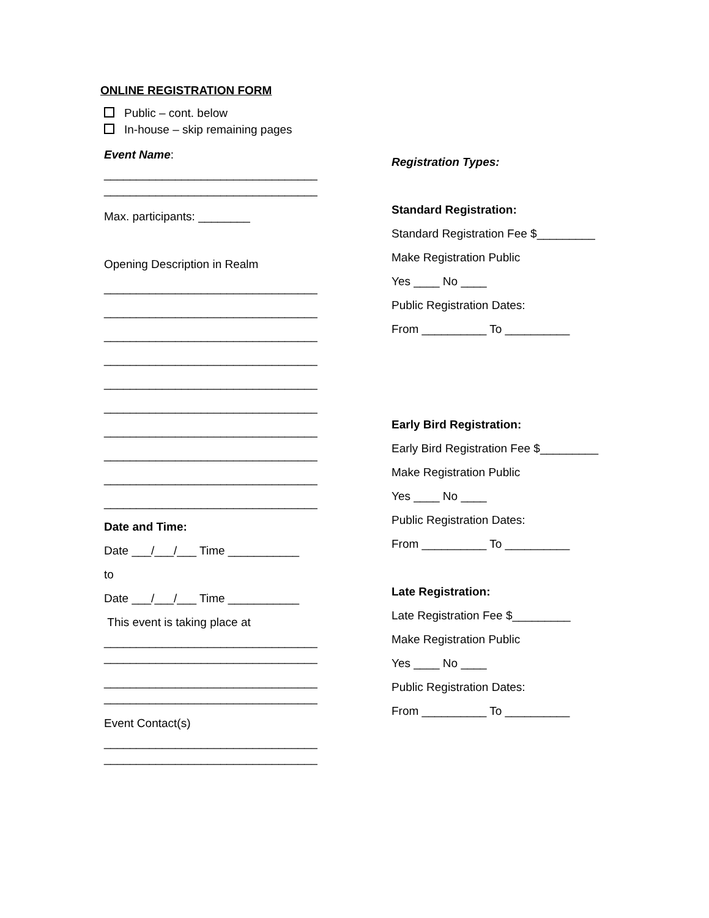ONLINE REGISTRATION FORM
Public – cont. below
In-house – skip remaining pages
Event Name:
_________________________________
_________________________________
Max. participants: ________
Opening Description in Realm
_________________________________
_________________________________
_________________________________
_________________________________
_________________________________
_________________________________
_________________________________
_________________________________
_________________________________
_________________________________
Date and Time:
Date ___/___/___ Time ___________
to
Date ___/___/___ Time ___________
This event is taking place at
_________________________________
_________________________________
_________________________________
_________________________________
Event Contact(s)
_________________________________
_________________________________
Registration Types:
Standard Registration:
Standard Registration Fee $_________
Make Registration Public
Yes ____ No ____
Public Registration Dates:
From __________ To __________
Early Bird Registration:
Early Bird Registration Fee $_________
Make Registration Public
Yes ____ No ____
Public Registration Dates:
From __________ To __________
Late Registration:
Late Registration Fee $_________
Make Registration Public
Yes ____ No ____
Public Registration Dates:
From __________ To __________